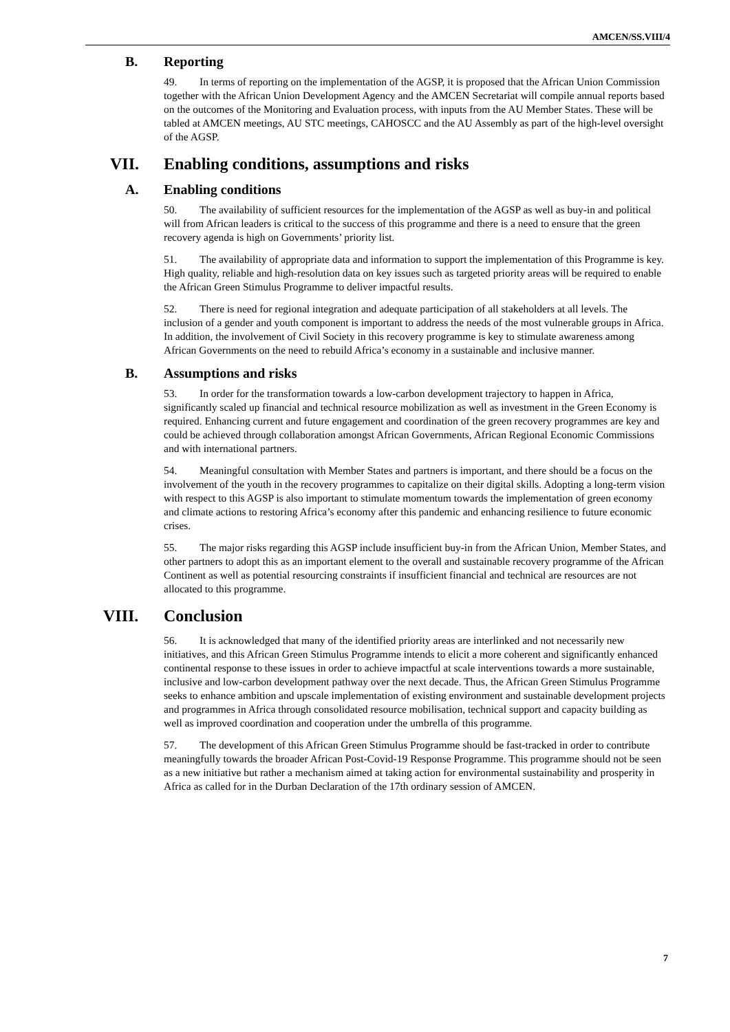AMCEN/SS.VIII/4
B. Reporting
49. In terms of reporting on the implementation of the AGSP, it is proposed that the African Union Commission together with the African Union Development Agency and the AMCEN Secretariat will compile annual reports based on the outcomes of the Monitoring and Evaluation process, with inputs from the AU Member States. These will be tabled at AMCEN meetings, AU STC meetings, CAHOSCC and the AU Assembly as part of the high-level oversight of the AGSP.
VII. Enabling conditions, assumptions and risks
A. Enabling conditions
50. The availability of sufficient resources for the implementation of the AGSP as well as buy-in and political will from African leaders is critical to the success of this programme and there is a need to ensure that the green recovery agenda is high on Governments’ priority list.
51. The availability of appropriate data and information to support the implementation of this Programme is key. High quality, reliable and high-resolution data on key issues such as targeted priority areas will be required to enable the African Green Stimulus Programme to deliver impactful results.
52. There is need for regional integration and adequate participation of all stakeholders at all levels. The inclusion of a gender and youth component is important to address the needs of the most vulnerable groups in Africa. In addition, the involvement of Civil Society in this recovery programme is key to stimulate awareness among African Governments on the need to rebuild Africa’s economy in a sustainable and inclusive manner.
B. Assumptions and risks
53. In order for the transformation towards a low-carbon development trajectory to happen in Africa, significantly scaled up financial and technical resource mobilization as well as investment in the Green Economy is required. Enhancing current and future engagement and coordination of the green recovery programmes are key and could be achieved through collaboration amongst African Governments, African Regional Economic Commissions and with international partners.
54. Meaningful consultation with Member States and partners is important, and there should be a focus on the involvement of the youth in the recovery programmes to capitalize on their digital skills. Adopting a long-term vision with respect to this AGSP is also important to stimulate momentum towards the implementation of green economy and climate actions to restoring Africa’s economy after this pandemic and enhancing resilience to future economic crises.
55. The major risks regarding this AGSP include insufficient buy-in from the African Union, Member States, and other partners to adopt this as an important element to the overall and sustainable recovery programme of the African Continent as well as potential resourcing constraints if insufficient financial and technical are resources are not allocated to this programme.
VIII. Conclusion
56. It is acknowledged that many of the identified priority areas are interlinked and not necessarily new initiatives, and this African Green Stimulus Programme intends to elicit a more coherent and significantly enhanced continental response to these issues in order to achieve impactful at scale interventions towards a more sustainable, inclusive and low-carbon development pathway over the next decade. Thus, the African Green Stimulus Programme seeks to enhance ambition and upscale implementation of existing environment and sustainable development projects and programmes in Africa through consolidated resource mobilisation, technical support and capacity building as well as improved coordination and cooperation under the umbrella of this programme.
57. The development of this African Green Stimulus Programme should be fast-tracked in order to contribute meaningfully towards the broader African Post-Covid-19 Response Programme. This programme should not be seen as a new initiative but rather a mechanism aimed at taking action for environmental sustainability and prosperity in Africa as called for in the Durban Declaration of the 17th ordinary session of AMCEN.
7